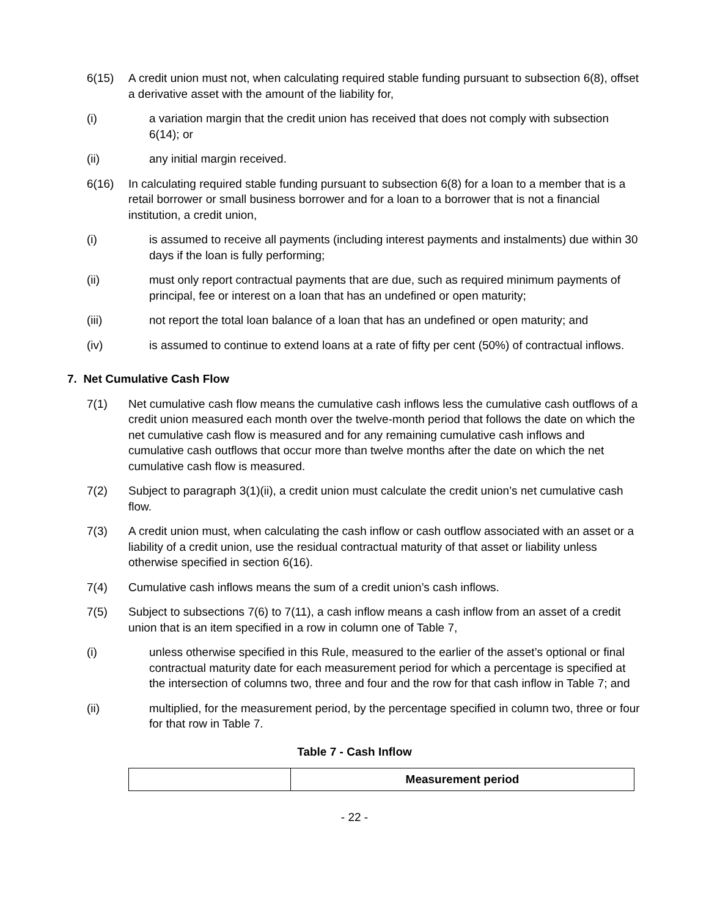6(15) A credit union must not, when calculating required stable funding pursuant to subsection 6(8), offset a derivative asset with the amount of the liability for,
(i) a variation margin that the credit union has received that does not comply with subsection 6(14); or
(ii) any initial margin received.
6(16) In calculating required stable funding pursuant to subsection 6(8) for a loan to a member that is a retail borrower or small business borrower and for a loan to a borrower that is not a financial institution, a credit union,
(i) is assumed to receive all payments (including interest payments and instalments) due within 30 days if the loan is fully performing;
(ii) must only report contractual payments that are due, such as required minimum payments of principal, fee or interest on a loan that has an undefined or open maturity;
(iii) not report the total loan balance of a loan that has an undefined or open maturity; and
(iv) is assumed to continue to extend loans at a rate of fifty per cent (50%) of contractual inflows.
7. Net Cumulative Cash Flow
7(1) Net cumulative cash flow means the cumulative cash inflows less the cumulative cash outflows of a credit union measured each month over the twelve-month period that follows the date on which the net cumulative cash flow is measured and for any remaining cumulative cash inflows and cumulative cash outflows that occur more than twelve months after the date on which the net cumulative cash flow is measured.
7(2) Subject to paragraph 3(1)(ii), a credit union must calculate the credit union’s net cumulative cash flow.
7(3) A credit union must, when calculating the cash inflow or cash outflow associated with an asset or a liability of a credit union, use the residual contractual maturity of that asset or liability unless otherwise specified in section 6(16).
7(4) Cumulative cash inflows means the sum of a credit union’s cash inflows.
7(5) Subject to subsections 7(6) to 7(11), a cash inflow means a cash inflow from an asset of a credit union that is an item specified in a row in column one of Table 7,
(i) unless otherwise specified in this Rule, measured to the earlier of the asset’s optional or final contractual maturity date for each measurement period for which a percentage is specified at the intersection of columns two, three and four and the row for that cash inflow in Table 7; and
(ii) multiplied, for the measurement period, by the percentage specified in column two, three or four for that row in Table 7.
Table 7 - Cash Inflow
| | Measurement period |
- 22 -